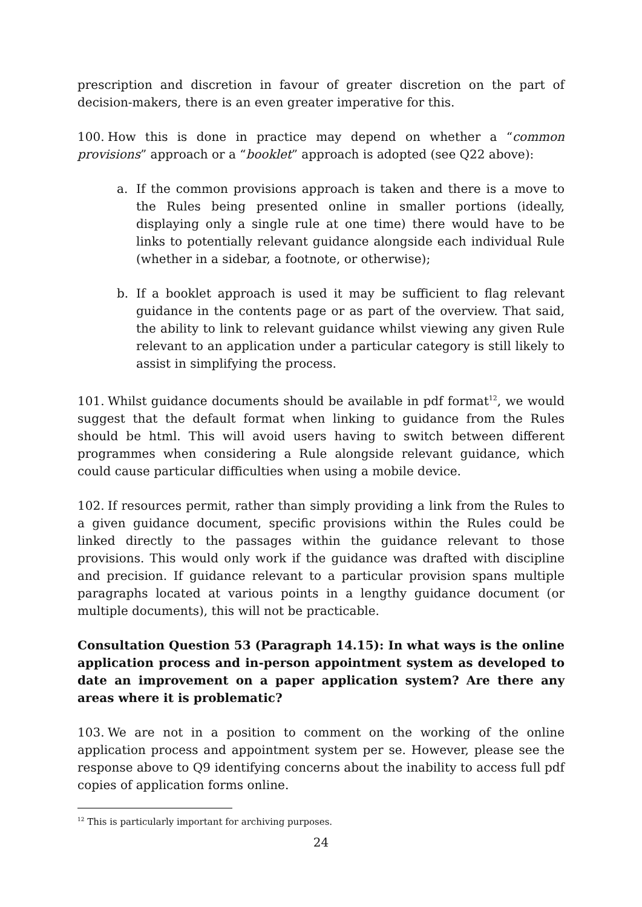prescription and discretion in favour of greater discretion on the part of decision-makers, there is an even greater imperative for this.
100. How this is done in practice may depend on whether a “common provisions” approach or a “booklet” approach is adopted (see Q22 above):
a. If the common provisions approach is taken and there is a move to the Rules being presented online in smaller portions (ideally, displaying only a single rule at one time) there would have to be links to potentially relevant guidance alongside each individual Rule (whether in a sidebar, a footnote, or otherwise);
b. If a booklet approach is used it may be sufficient to flag relevant guidance in the contents page or as part of the overview. That said, the ability to link to relevant guidance whilst viewing any given Rule relevant to an application under a particular category is still likely to assist in simplifying the process.
101. Whilst guidance documents should be available in pdf format<sup>12</sup>, we would suggest that the default format when linking to guidance from the Rules should be html. This will avoid users having to switch between different programmes when considering a Rule alongside relevant guidance, which could cause particular difficulties when using a mobile device.
102. If resources permit, rather than simply providing a link from the Rules to a given guidance document, specific provisions within the Rules could be linked directly to the passages within the guidance relevant to those provisions. This would only work if the guidance was drafted with discipline and precision. If guidance relevant to a particular provision spans multiple paragraphs located at various points in a lengthy guidance document (or multiple documents), this will not be practicable.
Consultation Question 53 (Paragraph 14.15): In what ways is the online application process and in-person appointment system as developed to date an improvement on a paper application system? Are there any areas where it is problematic?
103. We are not in a position to comment on the working of the online application process and appointment system per se. However, please see the response above to Q9 identifying concerns about the inability to access full pdf copies of application forms online.
<sup>12</sup> This is particularly important for archiving purposes.
24